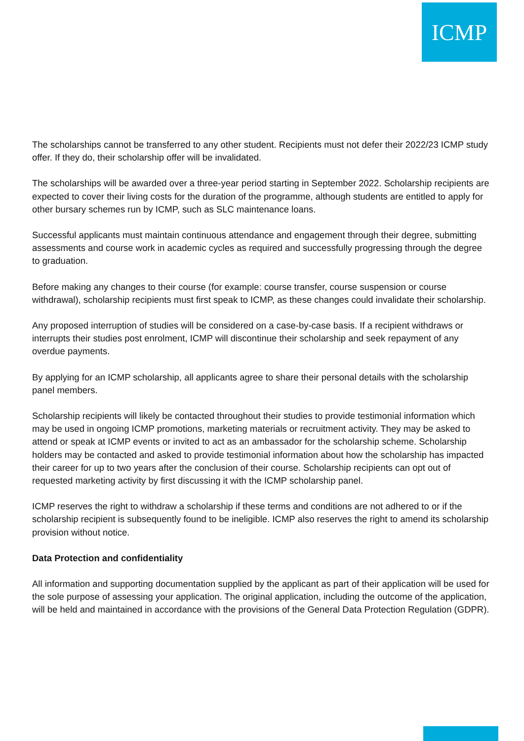ICMP
The scholarships cannot be transferred to any other student. Recipients must not defer their 2022/23 ICMP study offer. If they do, their scholarship offer will be invalidated.
The scholarships will be awarded over a three-year period starting in September 2022. Scholarship recipients are expected to cover their living costs for the duration of the programme, although students are entitled to apply for other bursary schemes run by ICMP, such as SLC maintenance loans.
Successful applicants must maintain continuous attendance and engagement through their degree, submitting assessments and course work in academic cycles as required and successfully progressing through the degree to graduation.
Before making any changes to their course (for example: course transfer, course suspension or course withdrawal), scholarship recipients must first speak to ICMP, as these changes could invalidate their scholarship.
Any proposed interruption of studies will be considered on a case-by-case basis. If a recipient withdraws or interrupts their studies post enrolment, ICMP will discontinue their scholarship and seek repayment of any overdue payments.
By applying for an ICMP scholarship, all applicants agree to share their personal details with the scholarship panel members.
Scholarship recipients will likely be contacted throughout their studies to provide testimonial information which may be used in ongoing ICMP promotions, marketing materials or recruitment activity. They may be asked to attend or speak at ICMP events or invited to act as an ambassador for the scholarship scheme. Scholarship holders may be contacted and asked to provide testimonial information about how the scholarship has impacted their career for up to two years after the conclusion of their course. Scholarship recipients can opt out of requested marketing activity by first discussing it with the ICMP scholarship panel.
ICMP reserves the right to withdraw a scholarship if these terms and conditions are not adhered to or if the scholarship recipient is subsequently found to be ineligible. ICMP also reserves the right to amend its scholarship provision without notice.
Data Protection and confidentiality
All information and supporting documentation supplied by the applicant as part of their application will be used for the sole purpose of assessing your application. The original application, including the outcome of the application, will be held and maintained in accordance with the provisions of the General Data Protection Regulation (GDPR).